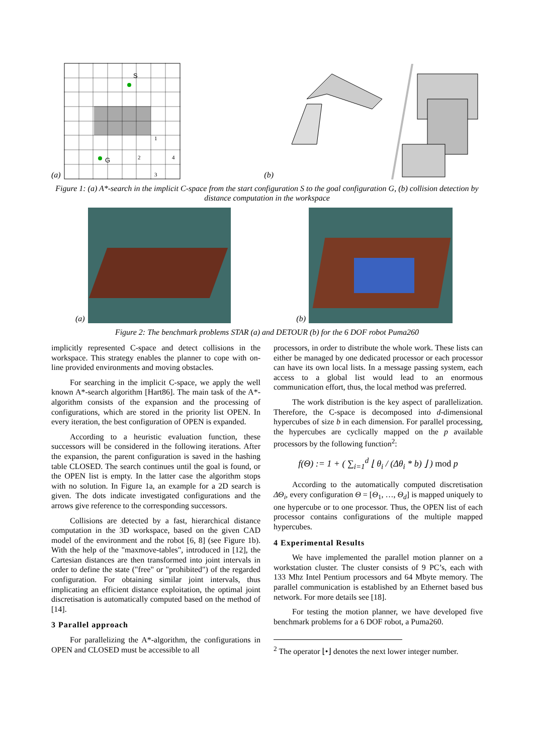(a)
S
G
1
2
3
4
(b)
Figure 1: (a) A*-search in the implicit C-space from the start configuration S to the goal configuration G, (b) collision detection by distance computation in the workspace
(a)
(b)
Figure 2: The benchmark problems STAR (a) and DETOUR (b) for the 6 DOF robot Puma260
implicitly represented C-space and detect collisions in the workspace. This strategy enables the planner to cope with on-line provided environments and moving obstacles.
For searching in the implicit C-space, we apply the well known A*-search algorithm [Hart86]. The main task of the A*-algorithm consists of the expansion and the processing of configurations, which are stored in the priority list OPEN. In every iteration, the best configuration of OPEN is expanded.
According to a heuristic evaluation function, these successors will be considered in the following iterations. After the expansion, the parent configuration is saved in the hashing table CLOSED. The search continues until the goal is found, or the OPEN list is empty. In the latter case the algorithm stops with no solution. In Figure 1a, an example for a 2D search is given. The dots indicate investigated configurations and the arrows give reference to the corresponding successors.
Collisions are detected by a fast, hierarchical distance computation in the 3D workspace, based on the given CAD model of the environment and the robot [6, 8] (see Figure 1b). With the help of the "maxmove-tables", introduced in [12], the Cartesian distances are then transformed into joint intervals in order to define the state ("free" or "prohibited") of the regarded configuration. For obtaining similar joint intervals, thus implicating an efficient distance exploitation, the optimal joint discretisation is automatically computed based on the method of [14].
3 Parallel approach
For parallelizing the A*-algorithm, the configurations in OPEN and CLOSED must be accessible to all
processors, in order to distribute the whole work. These lists can either be managed by one dedicated processor or each processor can have its own local lists. In a message passing system, each access to a global list would lead to an enormous communication effort, thus, the local method was preferred.
The work distribution is the key aspect of parallelization. Therefore, the C-space is decomposed into d-dimensional hypercubes of size b in each dimension. For parallel processing, the hypercubes are cyclically mapped on the p available processors by the following function<sup>2</sup>:
f(Θ) := 1 + ( ∑<sub>i=1</sub><sup>d</sup> ⌊ θ<sub>i</sub> / (Δθ<sub>i</sub> * b) ⌋ ) mod p
According to the automatically computed discretisation ΔΘ<sub>i</sub>, every configuration Θ = [Θ<sub>1</sub>, …, Θ<sub>d</sub>] is mapped uniquely to one hypercube or to one processor. Thus, the OPEN list of each processor contains configurations of the multiple mapped hypercubes.
4 Experimental Results
We have implemented the parallel motion planner on a workstation cluster. The cluster consists of 9 PC’s, each with 133 Mhz Intel Pentium processors and 64 Mbyte memory. The parallel communication is established by an Ethernet based bus network. For more details see [18].
For testing the motion planner, we have developed five benchmark problems for a 6 DOF robot, a Puma260.
<sup>2</sup> The operator ⌊•⌋ denotes the next lower integer number.